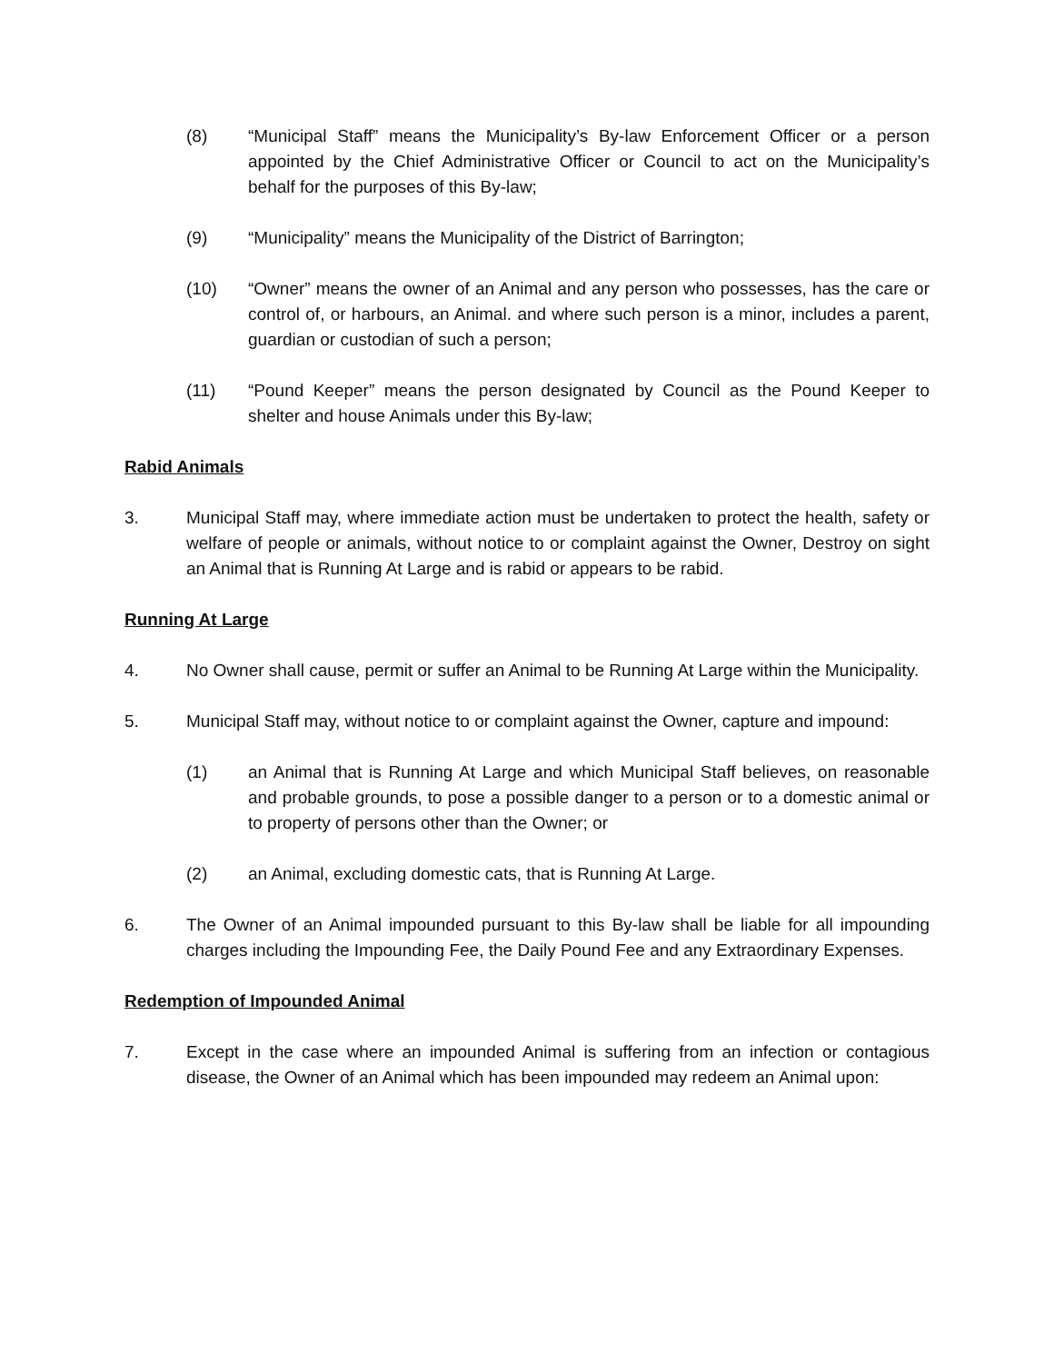(8) “Municipal Staff” means the Municipality’s By-law Enforcement Officer or a person appointed by the Chief Administrative Officer or Council to act on the Municipality’s behalf for the purposes of this By-law;
(9) “Municipality” means the Municipality of the District of Barrington;
(10) “Owner” means the owner of an Animal and any person who possesses, has the care or control of, or harbours, an Animal. and where such person is a minor, includes a parent, guardian or custodian of such a person;
(11) “Pound Keeper” means the person designated by Council as the Pound Keeper to shelter and house Animals under this By-law;
Rabid Animals
3. Municipal Staff may, where immediate action must be undertaken to protect the health, safety or welfare of people or animals, without notice to or complaint against the Owner, Destroy on sight an Animal that is Running At Large and is rabid or appears to be rabid.
Running At Large
4. No Owner shall cause, permit or suffer an Animal to be Running At Large within the Municipality.
5. Municipal Staff may, without notice to or complaint against the Owner, capture and impound:
(1) an Animal that is Running At Large and which Municipal Staff believes, on reasonable and probable grounds, to pose a possible danger to a person or to a domestic animal or to property of persons other than the Owner; or
(2) an Animal, excluding domestic cats, that is Running At Large.
6. The Owner of an Animal impounded pursuant to this By-law shall be liable for all impounding charges including the Impounding Fee, the Daily Pound Fee and any Extraordinary Expenses.
Redemption of Impounded Animal
7. Except in the case where an impounded Animal is suffering from an infection or contagious disease, the Owner of an Animal which has been impounded may redeem an Animal upon: